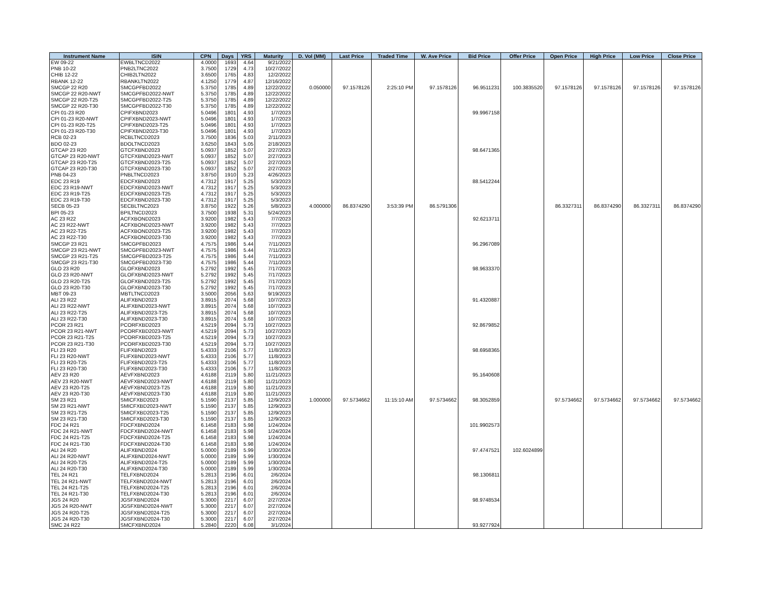| Instrument Name | ISIN | CPN | Days | YRS | Maturity | D. Vol (MM) | Last Price | Traded Time | W. Ave Price | Bid Price | Offer Price | Open Price | High Price | Low Price | Close Price |
| --- | --- | --- | --- | --- | --- | --- | --- | --- | --- | --- | --- | --- | --- | --- | --- |
| EW 09-22 | EWBLTNCD2022 | 4.0000 | 1693 | 4.64 | 9/21/2022 | | | | | | | | | | |
| PNB 10-22 | PNB2LTNC2022 | 3.7500 | 1729 | 4.73 | 10/27/2022 | | | | | | | | | | |
| CHIB 12-22 | CHIB2LTN2022 | 3.6500 | 1765 | 4.83 | 12/2/2022 | | | | | | | | | | |
| RBANK 12-22 | RBANKLTN2022 | 4.1250 | 1779 | 4.87 | 12/16/2022 | | | | | | | | | | |
| SMCGP 22 R20 | SMCGPFBD2022 | 5.3750 | 1785 | 4.89 | 12/22/2022 | 0.050000 | 97.1578126 | 2:25:10 PM | 97.1578126 | 96.9511231 | 100.3835520 | 97.1578126 | 97.1578126 | 97.1578126 | 97.1578126 |
| SMCGP 22 R20-NWT | SMCGPFBD2022-NWT | 5.3750 | 1785 | 4.89 | 12/22/2022 | | | | | | | | | | |
| SMCGP 22 R20-T25 | SMCGPFBD2022-T25 | 5.3750 | 1785 | 4.89 | 12/22/2022 | | | | | | | | | | |
| SMCGP 22 R20-T30 | SMCGPFBD2022-T30 | 5.3750 | 1785 | 4.89 | 12/22/2022 | | | | | | | | | | |
| CPI 01-23 R20 | CPIFXBND2023 | 5.0496 | 1801 | 4.93 | 1/7/2023 | | | | | 99.9967158 | | | | | |
| CPI 01-23 R20-NWT | CPIFXBND2023-NWT | 5.0496 | 1801 | 4.93 | 1/7/2023 | | | | | | | | | | |
| CPI 01-23 R20-T25 | CPIFXBND2023-T25 | 5.0496 | 1801 | 4.93 | 1/7/2023 | | | | | | | | | | |
| CPI 01-23 R20-T30 | CPIFXBND2023-T30 | 5.0496 | 1801 | 4.93 | 1/7/2023 | | | | | | | | | | |
| RCB 02-23 | RCBLTNCD2023 | 3.7500 | 1836 | 5.03 | 2/11/2023 | | | | | | | | | | |
| BDO 02-23 | BDOLTNCD2023 | 3.6250 | 1843 | 5.05 | 2/18/2023 | | | | | | | | | | |
| GTCAP 23 R20 | GTCFXBND2023 | 5.0937 | 1852 | 5.07 | 2/27/2023 | | | | | 98.6471365 | | | | | |
| GTCAP 23 R20-NWT | GTCFXBND2023-NWT | 5.0937 | 1852 | 5.07 | 2/27/2023 | | | | | | | | | | |
| GTCAP 23 R20-T25 | GTCFXBND2023-T25 | 5.0937 | 1852 | 5.07 | 2/27/2023 | | | | | | | | | | |
| GTCAP 23 R20-T30 | GTCFXBND2023-T30 | 5.0937 | 1852 | 5.07 | 2/27/2023 | | | | | | | | | | |
| PNB 04-23 | PNBLTNCD2023 | 3.8750 | 1910 | 5.23 | 4/26/2023 | | | | | | | | | | |
| EDC 23 R19 | EDCFXBND2023 | 4.7312 | 1917 | 5.25 | 5/3/2023 | | | | | 88.5412244 | | | | | |
| EDC 23 R19-NWT | EDCFXBND2023-NWT | 4.7312 | 1917 | 5.25 | 5/3/2023 | | | | | | | | | | |
| EDC 23 R19-T25 | EDCFXBND2023-T25 | 4.7312 | 1917 | 5.25 | 5/3/2023 | | | | | | | | | | |
| EDC 23 R19-T30 | EDCFXBND2023-T30 | 4.7312 | 1917 | 5.25 | 5/3/2023 | | | | | | | | | | |
| SECB 05-23 | SECBLTNC2023 | 3.8750 | 1922 | 5.26 | 5/8/2023 | 4.000000 | 86.8374290 | 3:53:39 PM | 86.5791306 | | | 86.3327311 | 86.8374290 | 86.3327311 | 86.8374290 |
| BPI 05-23 | BPILTNCD2023 | 3.7500 | 1938 | 5.31 | 5/24/2023 | | | | | | | | | | |
| AC 23 R22 | ACFXBOND2023 | 3.9200 | 1982 | 5.43 | 7/7/2023 | | | | | 92.6213711 | | | | | |
| AC 23 R22-NWT | ACFXBOND2023-NWT | 3.9200 | 1982 | 5.43 | 7/7/2023 | | | | | | | | | | |
| AC 23 R22-T25 | ACFXBOND2023-T25 | 3.9200 | 1982 | 5.43 | 7/7/2023 | | | | | | | | | | |
| AC 23 R22-T30 | ACFXBOND2023-T30 | 3.9200 | 1982 | 5.43 | 7/7/2023 | | | | | | | | | | |
| SMCGP 23 R21 | SMCGPFBD2023 | 4.7575 | 1986 | 5.44 | 7/11/2023 | | | | | 96.2967089 | | | | | |
| SMCGP 23 R21-NWT | SMCGPFBD2023-NWT | 4.7575 | 1986 | 5.44 | 7/11/2023 | | | | | | | | | | |
| SMCGP 23 R21-T25 | SMCGPFBD2023-T25 | 4.7575 | 1986 | 5.44 | 7/11/2023 | | | | | | | | | | |
| SMCGP 23 R21-T30 | SMCGPFBD2023-T30 | 4.7575 | 1986 | 5.44 | 7/11/2023 | | | | | | | | | | |
| GLO 23 R20 | GLOFXBND2023 | 5.2792 | 1992 | 5.45 | 7/17/2023 | | | | | 98.9633370 | | | | | |
| GLO 23 R20-NWT | GLOFXBND2023-NWT | 5.2792 | 1992 | 5.45 | 7/17/2023 | | | | | | | | | | |
| GLO 23 R20-T25 | GLOFXBND2023-T25 | 5.2792 | 1992 | 5.45 | 7/17/2023 | | | | | | | | | | |
| GLO 23 R20-T30 | GLOFXBND2023-T30 | 5.2792 | 1992 | 5.45 | 7/17/2023 | | | | | | | | | | |
| MBT 09-23 | MBTLTNCD2023 | 3.5000 | 2056 | 5.63 | 9/19/2023 | | | | | | | | | | |
| ALI 23 R22 | ALIFXBND2023 | 3.8915 | 2074 | 5.68 | 10/7/2023 | | | | | 91.4320887 | | | | | |
| ALI 23 R22-NWT | ALIFXBND2023-NWT | 3.8915 | 2074 | 5.68 | 10/7/2023 | | | | | | | | | | |
| ALI 23 R22-T25 | ALIFXBND2023-T25 | 3.8915 | 2074 | 5.68 | 10/7/2023 | | | | | | | | | | |
| ALI 23 R22-T30 | ALIFXBND2023-T30 | 3.8915 | 2074 | 5.68 | 10/7/2023 | | | | | | | | | | |
| PCOR 23 R21 | PCORFXBD2023 | 4.5219 | 2094 | 5.73 | 10/27/2023 | | | | | 92.8679852 | | | | | |
| PCOR 23 R21-NWT | PCORFXBD2023-NWT | 4.5219 | 2094 | 5.73 | 10/27/2023 | | | | | | | | | | |
| PCOR 23 R21-T25 | PCORFXBD2023-T25 | 4.5219 | 2094 | 5.73 | 10/27/2023 | | | | | | | | | | |
| PCOR 23 R21-T30 | PCORFXBD2023-T30 | 4.5219 | 2094 | 5.73 | 10/27/2023 | | | | | | | | | | |
| FLI 23 R20 | FLIFXBND2023 | 5.4333 | 2106 | 5.77 | 11/8/2023 | | | | | 98.6958365 | | | | | |
| FLI 23 R20-NWT | FLIFXBND2023-NWT | 5.4333 | 2106 | 5.77 | 11/8/2023 | | | | | | | | | | |
| FLI 23 R20-T25 | FLIFXBND2023-T25 | 5.4333 | 2106 | 5.77 | 11/8/2023 | | | | | | | | | | |
| FLI 23 R20-T30 | FLIFXBND2023-T30 | 5.4333 | 2106 | 5.77 | 11/8/2023 | | | | | | | | | | |
| AEV 23 R20 | AEVFXBND2023 | 4.6188 | 2119 | 5.80 | 11/21/2023 | | | | | 95.1640608 | | | | | |
| AEV 23 R20-NWT | AEVFXBND2023-NWT | 4.6188 | 2119 | 5.80 | 11/21/2023 | | | | | | | | | | |
| AEV 23 R20-T25 | AEVFXBND2023-T25 | 4.6188 | 2119 | 5.80 | 11/21/2023 | | | | | | | | | | |
| AEV 23 R20-T30 | AEVFXBND2023-T30 | 4.6188 | 2119 | 5.80 | 11/21/2023 | | | | | | | | | | |
| SM 23 R21 | SMICFXBD2023 | 5.1590 | 2137 | 5.85 | 12/9/2023 | 1.000000 | 97.5734662 | 11:15:10 AM | 97.5734662 | 98.3052859 | | 97.5734662 | 97.5734662 | 97.5734662 | 97.5734662 |
| SM 23 R21-NWT | SMICFXBD2023-NWT | 5.1590 | 2137 | 5.85 | 12/9/2023 | | | | | | | | | | |
| SM 23 R21-T25 | SMICFXBD2023-T25 | 5.1590 | 2137 | 5.85 | 12/9/2023 | | | | | | | | | | |
| SM 23 R21-T30 | SMICFXBD2023-T30 | 5.1590 | 2137 | 5.85 | 12/9/2023 | | | | | | | | | | |
| FDC 24 R21 | FDCFXBND2024 | 6.1458 | 2183 | 5.98 | 1/24/2024 | | | | | 101.9902573 | | | | | |
| FDC 24 R21-NWT | FDCFXBND2024-NWT | 6.1458 | 2183 | 5.98 | 1/24/2024 | | | | | | | | | | |
| FDC 24 R21-T25 | FDCFXBND2024-T25 | 6.1458 | 2183 | 5.98 | 1/24/2024 | | | | | | | | | | |
| FDC 24 R21-T30 | FDCFXBND2024-T30 | 6.1458 | 2183 | 5.98 | 1/24/2024 | | | | | | | | | | |
| ALI 24 R20 | ALIFXBND2024 | 5.0000 | 2189 | 5.99 | 1/30/2024 | | | | | 97.4747521 | 102.6024899 | | | | |
| ALI 24 R20-NWT | ALIFXBND2024-NWT | 5.0000 | 2189 | 5.99 | 1/30/2024 | | | | | | | | | | |
| ALI 24 R20-T25 | ALIFXBND2024-T25 | 5.0000 | 2189 | 5.99 | 1/30/2024 | | | | | | | | | | |
| ALI 24 R20-T30 | ALIFXBND2024-T30 | 5.0000 | 2189 | 5.99 | 1/30/2024 | | | | | | | | | | |
| TEL 24 R21 | TELFXBND2024 | 5.2813 | 2196 | 6.01 | 2/6/2024 | | | | | 98.1306811 | | | | | |
| TEL 24 R21-NWT | TELFXBND2024-NWT | 5.2813 | 2196 | 6.01 | 2/6/2024 | | | | | | | | | | |
| TEL 24 R21-T25 | TELFXBND2024-T25 | 5.2813 | 2196 | 6.01 | 2/6/2024 | | | | | | | | | | |
| TEL 24 R21-T30 | TELFXBND2024-T30 | 5.2813 | 2196 | 6.01 | 2/6/2024 | | | | | | | | | | |
| JGS 24 R20 | JGSFXBND2024 | 5.3000 | 2217 | 6.07 | 2/27/2024 | | | | | 98.9748534 | | | | | |
| JGS 24 R20-NWT | JGSFXBND2024-NWT | 5.3000 | 2217 | 6.07 | 2/27/2024 | | | | | | | | | | |
| JGS 24 R20-T25 | JGSFXBND2024-T25 | 5.3000 | 2217 | 6.07 | 2/27/2024 | | | | | | | | | | |
| JGS 24 R20-T30 | JGSFXBND2024-T30 | 5.3000 | 2217 | 6.07 | 2/27/2024 | | | | | | | | | | |
| SMC 24 R22 | SMCFXBND2024 | 5.2840 | 2220 | 6.08 | 3/1/2024 | | | | | 93.9277924 | | | | | |